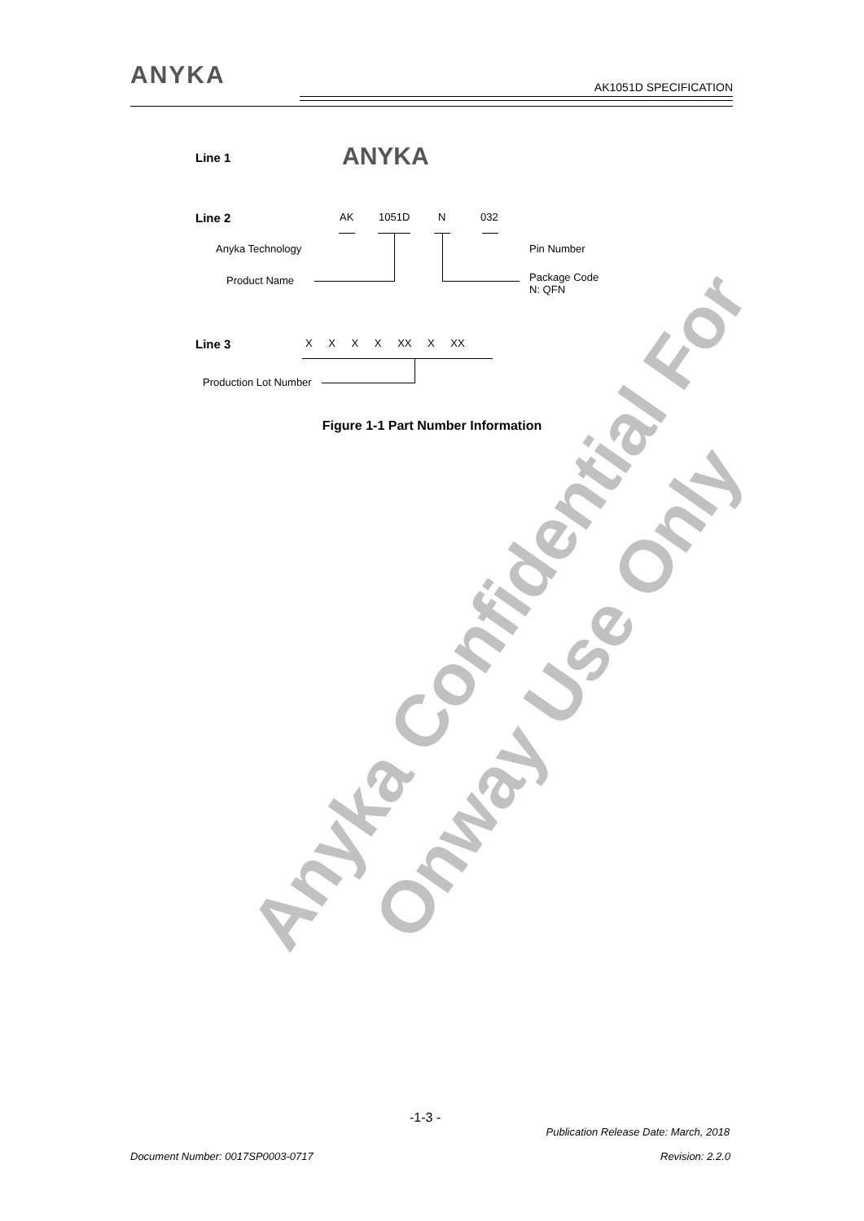ANYKA
AK1051D SPECIFICATION
Line 1 ANYKA
Line 2 AK 1051D N 032
Anyka Technology Pin Number
Product Name
Package Code
N: QFN
Line 3 X X X X XX X XX
Production Lot Number
Figure 1-1 Part Number Information
Anyka Confidential For
Onway Use Only
-1-3 -
Publication Release Date: March, 2018
Document Number: 0017SP0003-0717
Revision: 2.2.0